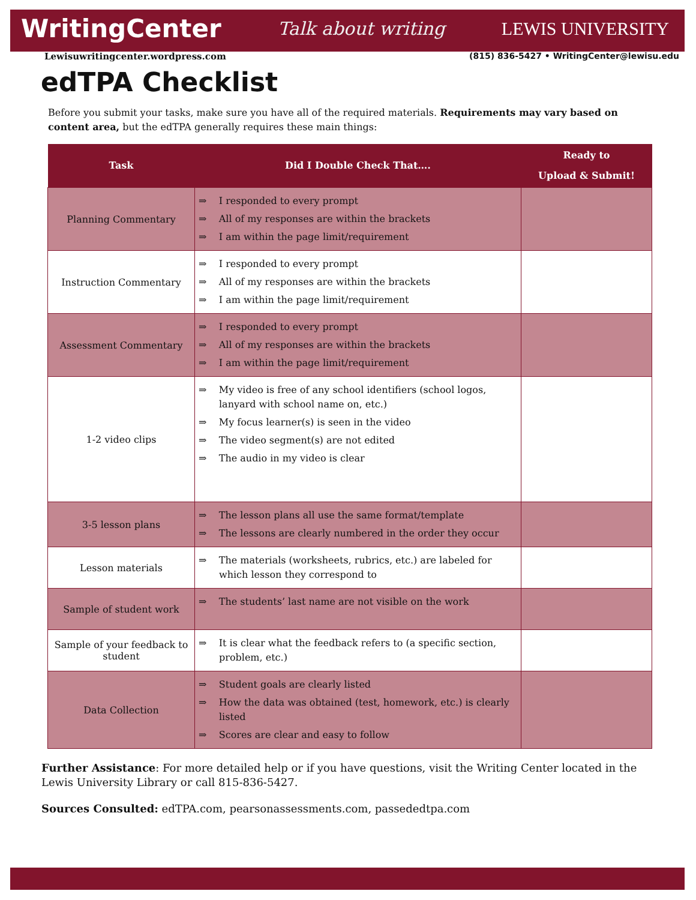WritingCenter Talk about writing LEWIS UNIVERSITY
Lewisuwritingcenter.wordpress.com (815) 836-5427 • WritingCenter@lewisu.edu
edTPA Checklist
Before you submit your tasks, make sure you have all of the required materials. Requirements may vary based on content area, but the edTPA generally requires these main things:
| Task | Did I Double Check That…. | Ready to Upload & Submit! |
| --- | --- | --- |
| Planning Commentary | ⇒ I responded to every prompt ⇒ All of my responses are within the brackets ⇒ I am within the page limit/requirement | |
| Instruction Commentary | ⇒ I responded to every prompt ⇒ All of my responses are within the brackets ⇒ I am within the page limit/requirement | |
| Assessment Commentary | ⇒ I responded to every prompt ⇒ All of my responses are within the brackets ⇒ I am within the page limit/requirement | |
| 1-2 video clips | ⇒ My video is free of any school identifiers (school logos, lanyard with school name on, etc.) ⇒ My focus learner(s) is seen in the video ⇒ The video segment(s) are not edited ⇒ The audio in my video is clear | |
| 3-5 lesson plans | ⇒ The lesson plans all use the same format/template ⇒ The lessons are clearly numbered in the order they occur | |
| Lesson materials | ⇒ The materials (worksheets, rubrics, etc.) are labeled for which lesson they correspond to | |
| Sample of student work | ⇒ The students’ last name are not visible on the work | |
| Sample of your feedback to student | ⇒ It is clear what the feedback refers to (a specific section, problem, etc.) | |
| Data Collection | ⇒ Student goals are clearly listed ⇒ How the data was obtained (test, homework, etc.) is clearly listed ⇒ Scores are clear and easy to follow | |
Further Assistance: For more detailed help or if you have questions, visit the Writing Center located in the Lewis University Library or call 815-836-5427.
Sources Consulted: edTPA.com, pearsonassessments.com, passededtpa.com